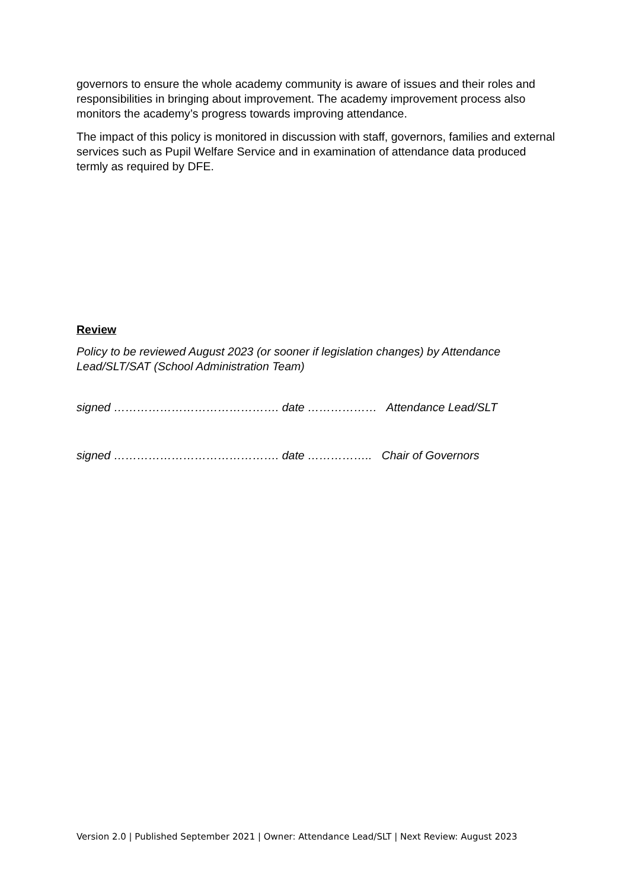governors to ensure the whole academy community is aware of issues and their roles and responsibilities in bringing about improvement. The academy improvement process also monitors the academy’s progress towards improving attendance.
The impact of this policy is monitored in discussion with staff, governors, families and external services such as Pupil Welfare Service and in examination of attendance data produced termly as required by DFE.
Review
Policy to be reviewed August 2023 (or sooner if legislation changes) by Attendance Lead/SLT/SAT (School Administration Team)
signed ……………………………………. date ……………… Attendance Lead/SLT
signed ……………………………………. date …………….. Chair of Governors
Version 2.0 | Published September 2021 | Owner: Attendance Lead/SLT | Next Review: August 2023